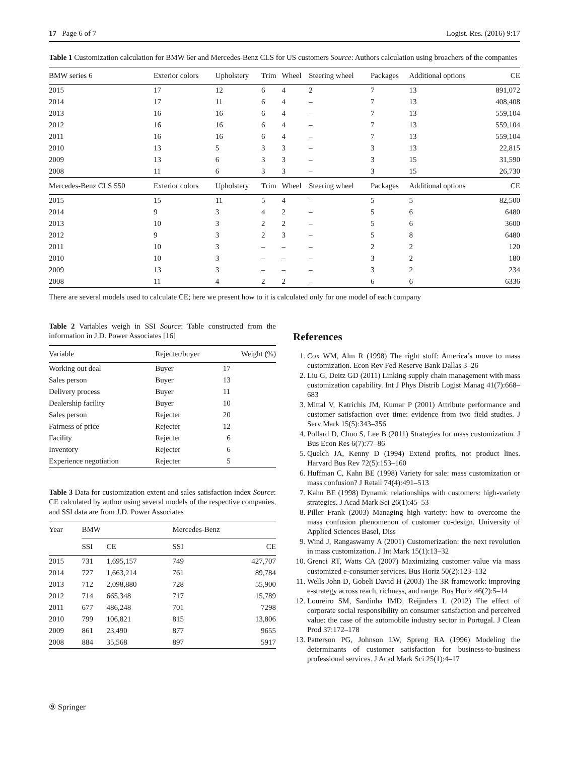17 Page 6 of 7 Logist. Res. (2016) 9:17
Table 1 Customization calculation for BMW 6er and Mercedes-Benz CLS for US customers Source: Authors calculation using broachers of the companies
| BMW series 6 | Exterior colors | Upholstery | Trim | Wheel | Steering wheel | Packages | Additional options | CE |
| 2015 | 17 | 12 | 6 | 4 | 2 | 7 | 13 | 891,072 |
| 2014 | 17 | 11 | 6 | 4 | – | 7 | 13 | 408,408 |
| 2013 | 16 | 16 | 6 | 4 | – | 7 | 13 | 559,104 |
| 2012 | 16 | 16 | 6 | 4 | – | 7 | 13 | 559,104 |
| 2011 | 16 | 16 | 6 | 4 | – | 7 | 13 | 559,104 |
| 2010 | 13 | 5 | 3 | 3 | – | 3 | 13 | 22,815 |
| 2009 | 13 | 6 | 3 | 3 | – | 3 | 15 | 31,590 |
| 2008 | 11 | 6 | 3 | 3 | – | 3 | 15 | 26,730 |
| Mercedes-Benz CLS 550 | Exterior colors | Upholstery | Trim | Wheel | Steering wheel | Packages | Additional options | CE |
| 2015 | 15 | 11 | 5 | 4 | – | 5 | 5 | 82,500 |
| 2014 | 9 | 3 | 4 | 2 | – | 5 | 6 | 6480 |
| 2013 | 10 | 3 | 2 | 2 | – | 5 | 6 | 3600 |
| 2012 | 9 | 3 | 2 | 3 | – | 5 | 8 | 6480 |
| 2011 | 10 | 3 | – | – | – | 2 | 2 | 120 |
| 2010 | 10 | 3 | – | – | – | 3 | 2 | 180 |
| 2009 | 13 | 3 | – | – | – | 3 | 2 | 234 |
| 2008 | 11 | 4 | 2 | 2 | – | 6 | 6 | 6336 |
There are several models used to calculate CE; here we present how to it is calculated only for one model of each company
Table 2 Variables weigh in SSI Source: Table constructed from the information in J.D. Power Associates [16]
| Variable | Rejecter/buyer | Weight (%) |
| --- | --- | --- |
| Working out deal | Buyer | 17 |
| Sales person | Buyer | 13 |
| Delivery process | Buyer | 11 |
| Dealership facility | Buyer | 10 |
| Sales person | Rejecter | 20 |
| Fairness of price | Rejecter | 12 |
| Facility | Rejecter | 6 |
| Inventory | Rejecter | 6 |
| Experience negotiation | Rejecter | 5 |
Table 3 Data for customization extent and sales satisfaction index Source: CE calculated by author using several models of the respective companies, and SSI data are from J.D. Power Associates
| Year | BMW | | Mercedes-Benz | |
| --- | --- | --- | --- | --- |
| | SSI | CE | SSI | CE |
| 2015 | 731 | 1,695,157 | 749 | 427,707 |
| 2014 | 727 | 1,663,214 | 761 | 89,784 |
| 2013 | 712 | 2,098,880 | 728 | 55,900 |
| 2012 | 714 | 665,348 | 717 | 15,789 |
| 2011 | 677 | 486,248 | 701 | 7298 |
| 2010 | 799 | 106,821 | 815 | 13,806 |
| 2009 | 861 | 23,490 | 877 | 9655 |
| 2008 | 884 | 35,568 | 897 | 5917 |
References
1. Cox WM, Alm R (1998) The right stuff: America’s move to mass customization. Econ Rev Fed Reserve Bank Dallas 3–26
2. Liu G, Deitz GD (2011) Linking supply chain management with mass customization capability. Int J Phys Distrib Logist Manag 41(7):668–683
3. Mittal V, Katrichis JM, Kumar P (2001) Attribute performance and customer satisfaction over time: evidence from two field studies. J Serv Mark 15(5):343–356
4. Pollard D, Chuo S, Lee B (2011) Strategies for mass customization. J Bus Econ Res 6(7):77–86
5. Quelch JA, Kenny D (1994) Extend profits, not product lines. Harvard Bus Rev 72(5):153–160
6. Huffman C, Kahn BE (1998) Variety for sale: mass customization or mass confusion? J Retail 74(4):491–513
7. Kahn BE (1998) Dynamic relationships with customers: high-variety strategies. J Acad Mark Sci 26(1):45–53
8. Piller Frank (2003) Managing high variety: how to overcome the mass confusion phenomenon of customer co-design. University of Applied Sciences Basel, Diss
9. Wind J, Rangaswamy A (2001) Customerization: the next revolution in mass customization. J Int Mark 15(1):13–32
10. Grenci RT, Watts CA (2007) Maximizing customer value via mass customized e-consumer services. Bus Horiz 50(2):123–132
11. Wells John D, Gobeli David H (2003) The 3R framework: improving e-strategy across reach, richness, and range. Bus Horiz 46(2):5–14
12. Loureiro SM, Sardinha IMD, Reijnders L (2012) The effect of corporate social responsibility on consumer satisfaction and perceived value: the case of the automobile industry sector in Portugal. J Clean Prod 37:172–178
13. Patterson PG, Johnson LW, Spreng RA (1996) Modeling the determinants of customer satisfaction for business-to-business professional services. J Acad Mark Sci 25(1):4–17
⑨ Springer